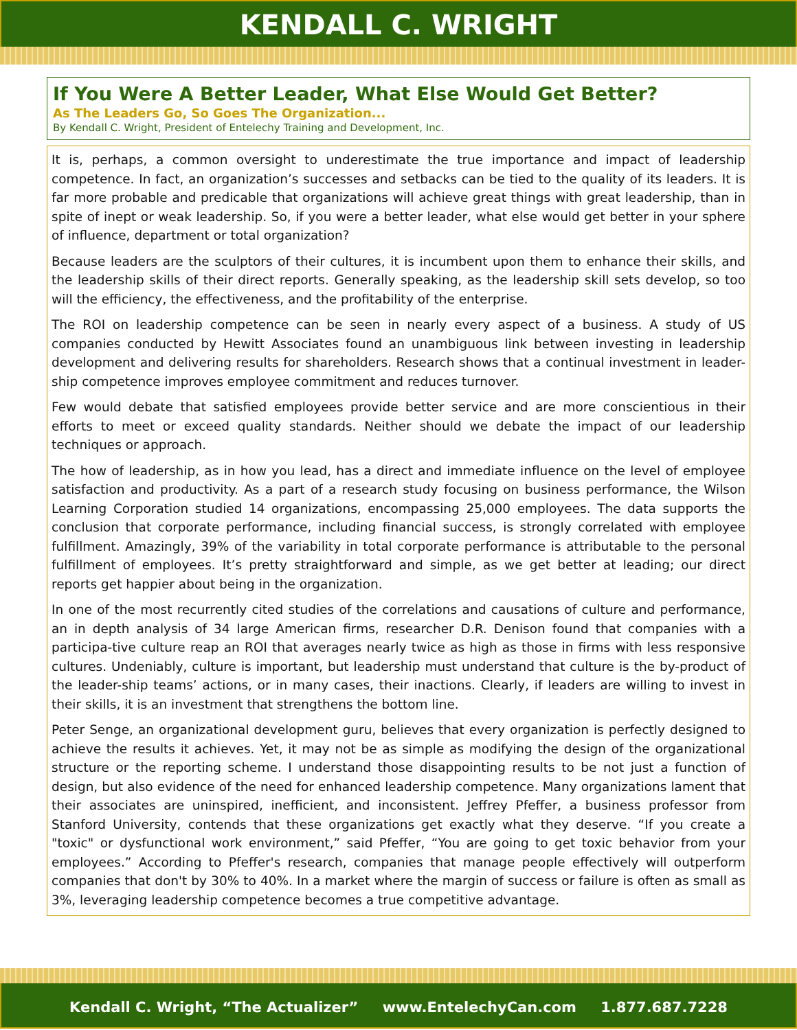KENDALL C. WRIGHT
If You Were A Better Leader, What Else Would Get Better?
As The Leaders Go, So Goes The Organization...
By Kendall C. Wright, President of Entelechy Training and Development, Inc.
It is, perhaps, a common oversight to underestimate the true importance and impact of leadership competence. In fact, an organization’s successes and setbacks can be tied to the quality of its leaders. It is far more probable and predicable that organizations will achieve great things with great leadership, than in spite of inept or weak leadership. So, if you were a better leader, what else would get better in your sphere of influence, department or total organization?
Because leaders are the sculptors of their cultures, it is incumbent upon them to enhance their skills, and the leadership skills of their direct reports. Generally speaking, as the leadership skill sets develop, so too will the efficiency, the effectiveness, and the profitability of the enterprise.
The ROI on leadership competence can be seen in nearly every aspect of a business. A study of US companies conducted by Hewitt Associates found an unambiguous link between investing in leadership development and delivering results for shareholders. Research shows that a continual investment in leader-ship competence improves employee commitment and reduces turnover.
Few would debate that satisfied employees provide better service and are more conscientious in their efforts to meet or exceed quality standards. Neither should we debate the impact of our leadership techniques or approach.
The how of leadership, as in how you lead, has a direct and immediate influence on the level of employee satisfaction and productivity. As a part of a research study focusing on business performance, the Wilson Learning Corporation studied 14 organizations, encompassing 25,000 employees. The data supports the conclusion that corporate performance, including financial success, is strongly correlated with employee fulfillment. Amazingly, 39% of the variability in total corporate performance is attributable to the personal fulfillment of employees. It’s pretty straightforward and simple, as we get better at leading; our direct reports get happier about being in the organization.
In one of the most recurrently cited studies of the correlations and causations of culture and performance, an in depth analysis of 34 large American firms, researcher D.R. Denison found that companies with a participa-tive culture reap an ROI that averages nearly twice as high as those in firms with less responsive cultures. Undeniably, culture is important, but leadership must understand that culture is the by-product of the leader-ship teams’ actions, or in many cases, their inactions. Clearly, if leaders are willing to invest in their skills, it is an investment that strengthens the bottom line.
Peter Senge, an organizational development guru, believes that every organization is perfectly designed to achieve the results it achieves. Yet, it may not be as simple as modifying the design of the organizational structure or the reporting scheme. I understand those disappointing results to be not just a function of design, but also evidence of the need for enhanced leadership competence. Many organizations lament that their associates are uninspired, inefficient, and inconsistent. Jeffrey Pfeffer, a business professor from Stanford University, contends that these organizations get exactly what they deserve. “If you create a "toxic" or dysfunctional work environment,” said Pfeffer, “You are going to get toxic behavior from your employees.” According to Pfeffer's research, companies that manage people effectively will outperform companies that don't by 30% to 40%. In a market where the margin of success or failure is often as small as 3%, leveraging leadership competence becomes a true competitive advantage.
Kendall C. Wright, “The Actualizer” www.EntelechyCan.com 1.877.687.7228